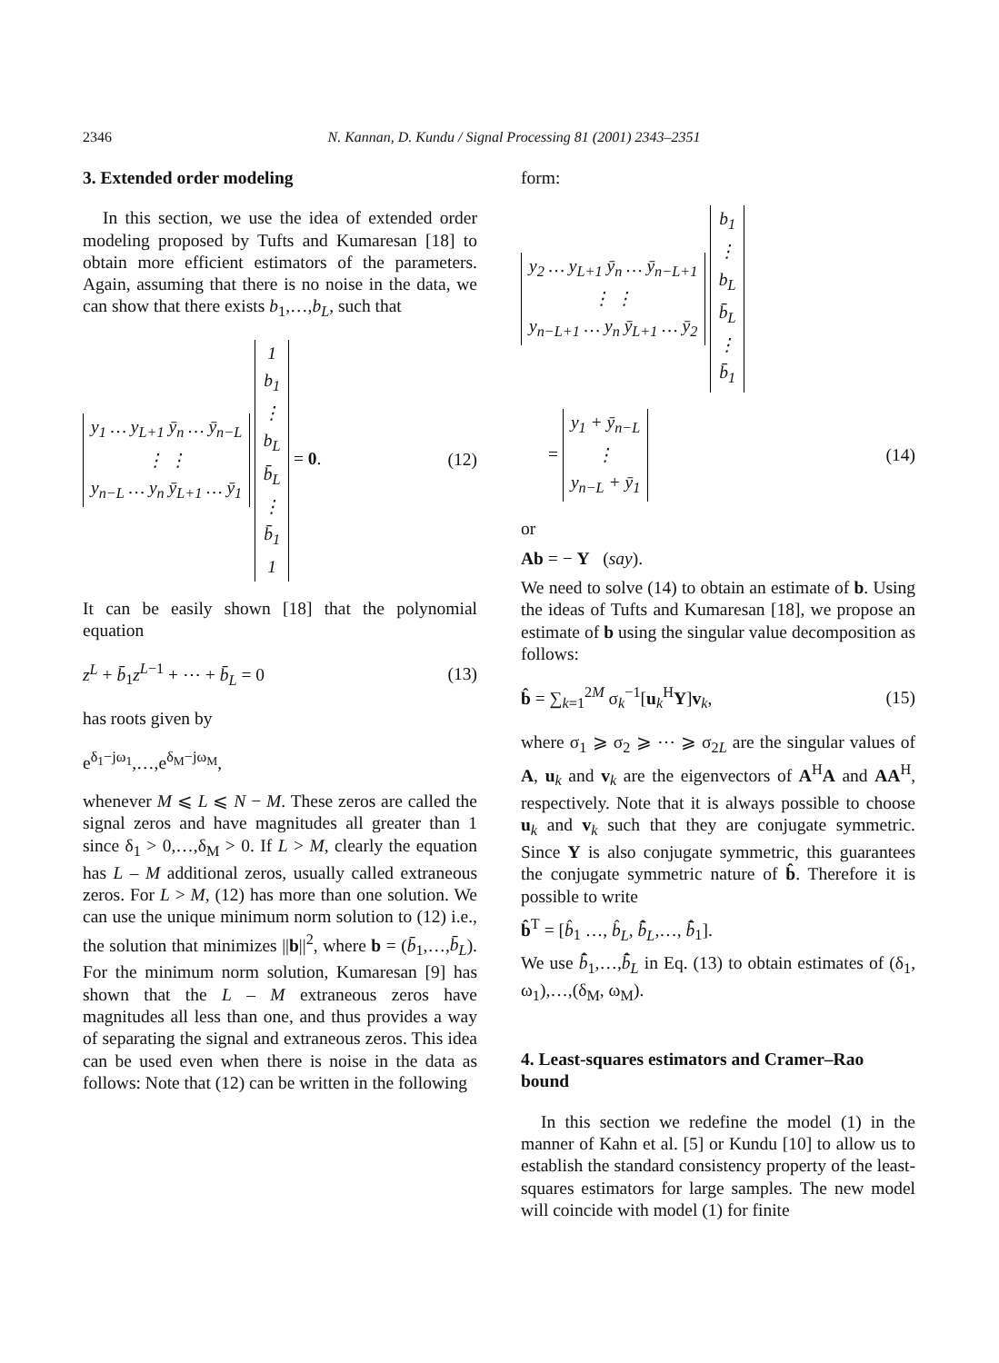2346 N. Kannan, D. Kundu / Signal Processing 81 (2001) 2343–2351
3. Extended order modeling
In this section, we use the idea of extended order modeling proposed by Tufts and Kumaresan [18] to obtain more efficient estimators of the parameters. Again, assuming that there is no noise in the data, we can show that there exists b<sub>1</sub>,…,b<sub>L</sub>, such that
| y<sub>1</sub> … y<sub>L+1</sub> ȳ<sub>n</sub> … ȳ<sub>n−L</sub> |
| ⋮ ⋮ |
| y<sub>n−L</sub> … y<sub>n</sub> ȳ<sub>L+1</sub> … ȳ<sub>1</sub> |
| 1 |
| b<sub>1</sub> |
| ⋮ |
| b<sub>L</sub> |
| b̄<sub>L</sub> |
| ⋮ |
| b̄<sub>1</sub> |
| 1 |
= 0.
(12)
It can be easily shown [18] that the polynomial equation
z<sup>L</sup> + b̄<sub>1</sub>z<sup>L−1</sup> + ⋯ + b̄<sub>L</sub> = 0 (13)
has roots given by
e<sup>δ<sub>1</sub>−jω<sub>1</sub></sup>,…,e<sup>δ<sub>M</sub>−jω<sub>M</sub></sup>,
whenever M ⩽ L ⩽ N − M. These zeros are called the signal zeros and have magnitudes all greater than 1 since δ<sub>1</sub> > 0,…,δ<sub>M</sub> > 0. If L > M, clearly the equation has L – M additional zeros, usually called extraneous zeros. For L > M, (12) has more than one solution. We can use the unique minimum norm solution to (12) i.e., the solution that minimizes ||b||<sup>2</sup>, where b = (b̄<sub>1</sub>,…,b̄<sub>L</sub>). For the minimum norm solution, Kumaresan [9] has shown that the L – M extraneous zeros have magnitudes all less than one, and thus provides a way of separating the signal and extraneous zeros. This idea can be used even when there is noise in the data as follows: Note that (12) can be written in the following
form:
| y<sub>2</sub> … y<sub>L+1</sub> ȳ<sub>n</sub> … ȳ<sub>n−L+1</sub> |
| ⋮ ⋮ |
| y<sub>n−L+1</sub> … y<sub>n</sub> ȳ<sub>L+1</sub> … ȳ<sub>2</sub> |
| b<sub>1</sub> |
| ⋮ |
| b<sub>L</sub> |
| b̄<sub>L</sub> |
| ⋮ |
| b̄<sub>1</sub> |
=
| y<sub>1</sub> + ȳ<sub>n−L</sub> |
| ⋮ |
| y<sub>n−L</sub> + ȳ<sub>1</sub> |
(14)
or
Ab = − Y (say).
We need to solve (14) to obtain an estimate of b. Using the ideas of Tufts and Kumaresan [18], we propose an estimate of b using the singular value decomposition as follows:
b̂ = ∑<sub>k=1</sub><sup>2M</sup> σ<sub>k</sub><sup>−1</sup>[u<sub>k</sub><sup>H</sup>Y]v<sub>k</sub>, (15)
where σ<sub>1</sub> ⩾ σ<sub>2</sub> ⩾ ⋯ ⩾ σ<sub>2L</sub> are the singular values of A, u<sub>k</sub> and v<sub>k</sub> are the eigenvectors of A<sup>H</sup>A and AA<sup>H</sup>, respectively. Note that it is always possible to choose u<sub>k</sub> and v<sub>k</sub> such that they are conjugate symmetric. Since Y is also conjugate symmetric, this guarantees the conjugate symmetric nature of b̂. Therefore it is possible to write
b̂<sup>T</sup> = [b̂<sub>1</sub> …, b̂<sub>L</sub>, b̄̂<sub>L</sub>,…, b̄̂<sub>1</sub>].
We use b̄̂<sub>1</sub>,…,b̄̂<sub>L</sub> in Eq. (13) to obtain estimates of (δ<sub>1</sub>, ω<sub>1</sub>),…,(δ<sub>M</sub>, ω<sub>M</sub>).
4. Least-squares estimators and Cramer–Rao bound
In this section we redefine the model (1) in the manner of Kahn et al. [5] or Kundu [10] to allow us to establish the standard consistency property of the least-squares estimators for large samples. The new model will coincide with model (1) for finite